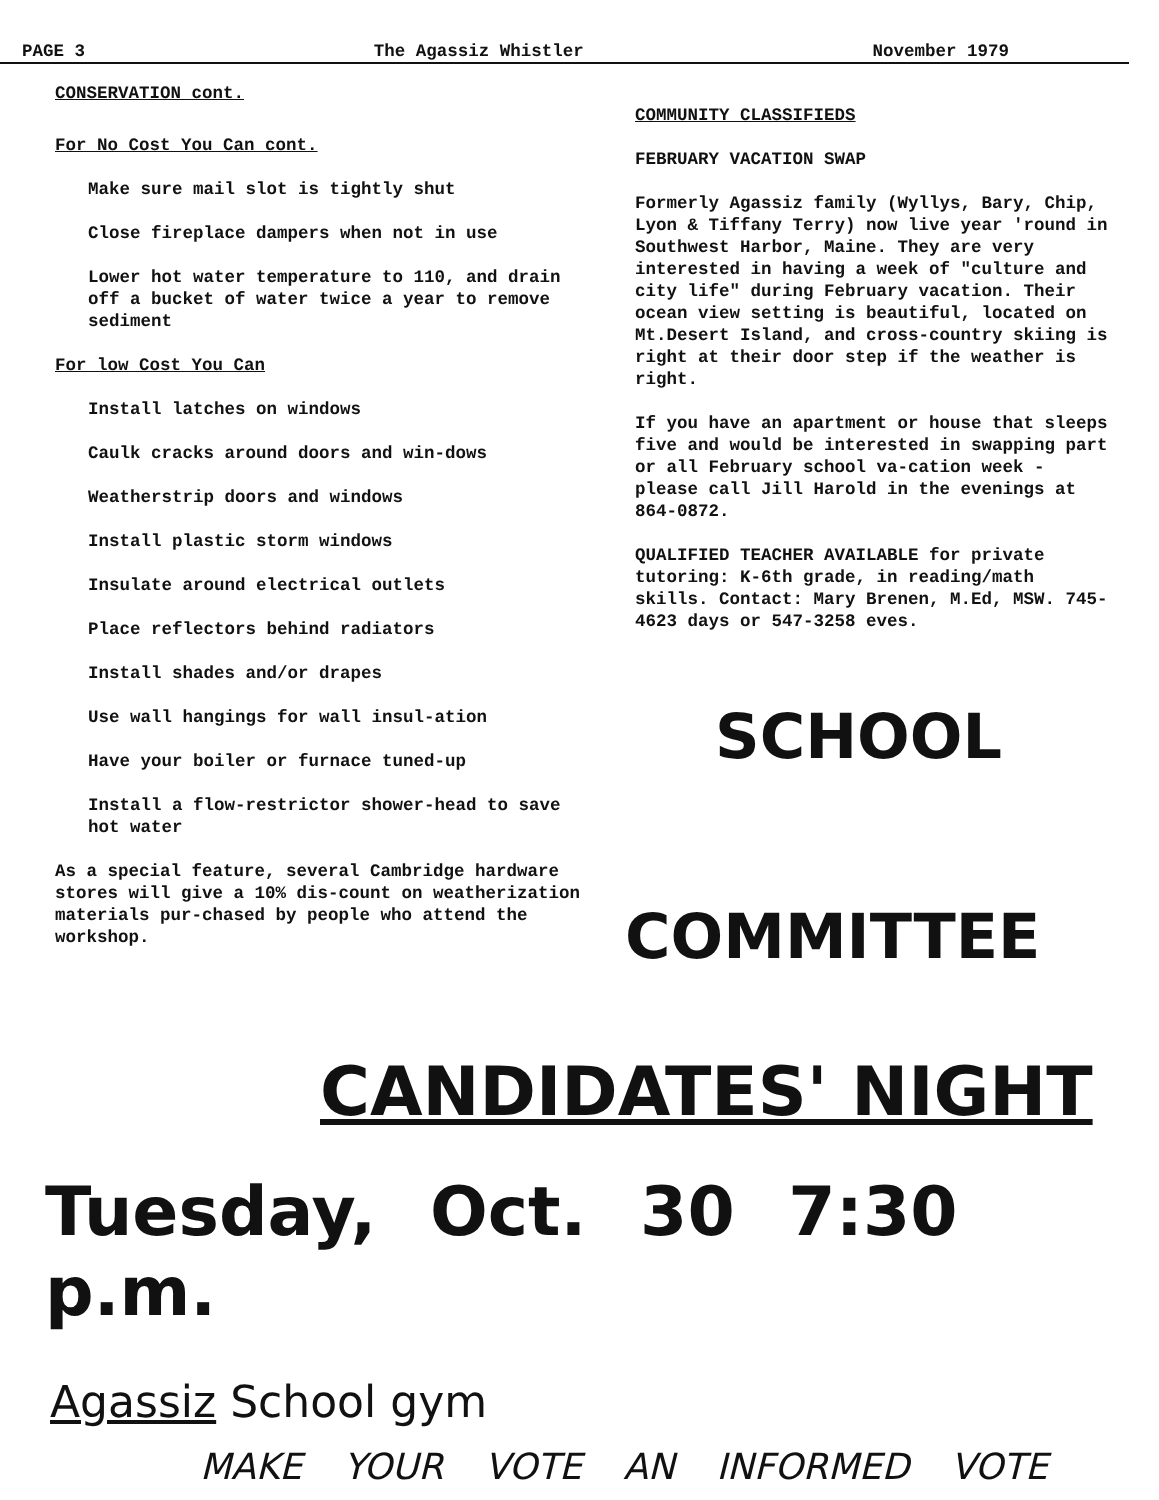PAGE 3 The Agassiz Whistler November 1979
CONSERVATION cont.
For No Cost You Can cont.
Make sure mail slot is tightly shut
Close fireplace dampers when not in use
Lower hot water temperature to 110, and drain off a bucket of water twice a year to remove sediment
For low Cost You Can
Install latches on windows
Caulk cracks around doors and win-dows
Weatherstrip doors and windows
Install plastic storm windows
Insulate around electrical outlets
Place reflectors behind radiators
Install shades and/or drapes
Use wall hangings for wall insul-ation
Have your boiler or furnace tuned-up
Install a flow-restrictor shower-head to save hot water
As a special feature, several Cambridge hardware stores will give a 10% dis-count on weatherization materials pur-chased by people who attend the workshop.
COMMUNITY CLASSIFIEDS
FEBRUARY VACATION SWAP
Formerly Agassiz family (Wyllys, Bary, Chip, Lyon & Tiffany Terry) now live year 'round in Southwest Harbor, Maine. They are very interested in having a week of "culture and city life" during February vacation. Their ocean view setting is beautiful, located on Mt.Desert Island, and cross-country skiing is right at their door step if the weather is right.
If you have an apartment or house that sleeps five and would be interested in swapping part or all February school va-cation week - please call Jill Harold in the evenings at 864-0872.
QUALIFIED TEACHER AVAILABLE for private tutoring: K-6th grade, in reading/math skills. Contact: Mary Brenen, M.Ed, MSW. 745-4623 days or 547-3258 eves.
SCHOOL
COMMITTEE
CANDIDATES' NIGHT
Tuesday, Oct. 30 7:30 p.m.
Agassiz School gym
MAKE YOUR VOTE AN INFORMED VOTE